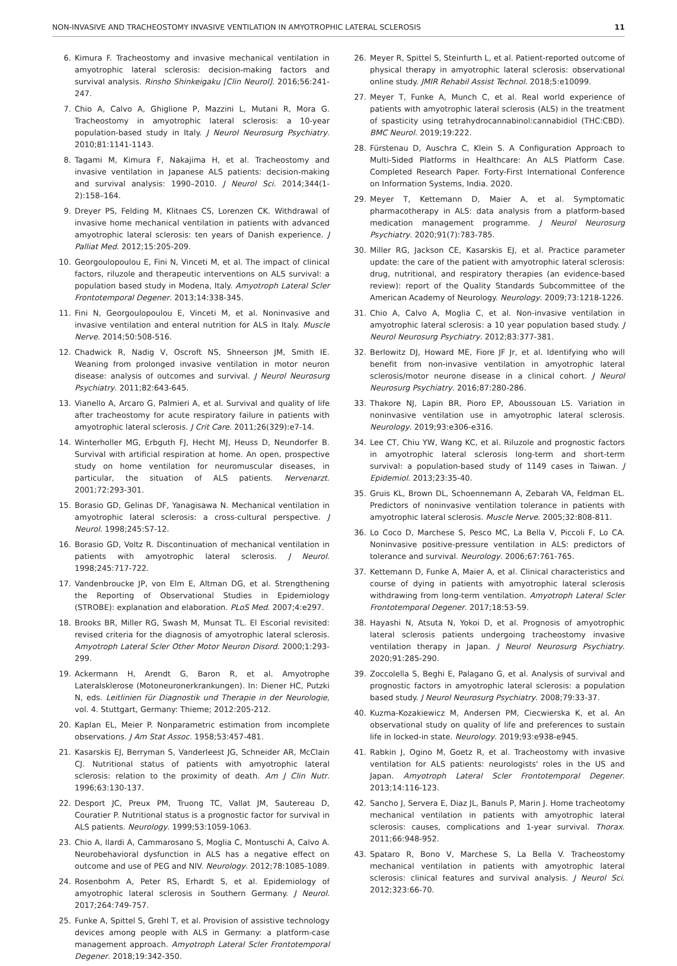NON-INVASIVE AND TRACHEOSTOMY INVASIVE VENTILATION IN AMYOTROPHIC LATERAL SCLEROSIS 11
6. Kimura F. Tracheostomy and invasive mechanical ventilation in amyotrophic lateral sclerosis: decision-making factors and survival analysis. Rinsho Shinkeigaku [Clin Neurol]. 2016;56:241-247.
7. Chio A, Calvo A, Ghiglione P, Mazzini L, Mutani R, Mora G. Tracheostomy in amyotrophic lateral sclerosis: a 10-year population-based study in Italy. J Neurol Neurosurg Psychiatry. 2010;81:1141-1143.
8. Tagami M, Kimura F, Nakajima H, et al. Tracheostomy and invasive ventilation in Japanese ALS patients: decision-making and survival analysis: 1990–2010. J Neurol Sci. 2014;344(1-2):158–164.
9. Dreyer PS, Felding M, Klitnaes CS, Lorenzen CK. Withdrawal of invasive home mechanical ventilation in patients with advanced amyotrophic lateral sclerosis: ten years of Danish experience. J Palliat Med. 2012;15:205-209.
10. Georgoulopoulou E, Fini N, Vinceti M, et al. The impact of clinical factors, riluzole and therapeutic interventions on ALS survival: a population based study in Modena, Italy. Amyotroph Lateral Scler Frontotemporal Degener. 2013;14:338-345.
11. Fini N, Georgoulopoulou E, Vinceti M, et al. Noninvasive and invasive ventilation and enteral nutrition for ALS in Italy. Muscle Nerve. 2014;50:508-516.
12. Chadwick R, Nadig V, Oscroft NS, Shneerson JM, Smith IE. Weaning from prolonged invasive ventilation in motor neuron disease: analysis of outcomes and survival. J Neurol Neurosurg Psychiatry. 2011;82:643-645.
13. Vianello A, Arcaro G, Palmieri A, et al. Survival and quality of life after tracheostomy for acute respiratory failure in patients with amyotrophic lateral sclerosis. J Crit Care. 2011;26(329):e7-14.
14. Winterholler MG, Erbguth FJ, Hecht MJ, Heuss D, Neundorfer B. Survival with artificial respiration at home. An open, prospective study on home ventilation for neuromuscular diseases, in particular, the situation of ALS patients. Nervenarzt. 2001;72:293-301.
15. Borasio GD, Gelinas DF, Yanagisawa N. Mechanical ventilation in amyotrophic lateral sclerosis: a cross-cultural perspective. J Neurol. 1998;245:S7-12.
16. Borasio GD, Voltz R. Discontinuation of mechanical ventilation in patients with amyotrophic lateral sclerosis. J Neurol. 1998;245:717-722.
17. Vandenbroucke JP, von Elm E, Altman DG, et al. Strengthening the Reporting of Observational Studies in Epidemiology (STROBE): explanation and elaboration. PLoS Med. 2007;4:e297.
18. Brooks BR, Miller RG, Swash M, Munsat TL. El Escorial revisited: revised criteria for the diagnosis of amyotrophic lateral sclerosis. Amyotroph Lateral Scler Other Motor Neuron Disord. 2000;1:293-299.
19. Ackermann H, Arendt G, Baron R, et al. Amyotrophe Lateralsklerose (Motoneuronerkrankungen). In: Diener HC, Putzki N, eds. Leitlinien für Diagnostik und Therapie in der Neurologie, vol. 4. Stuttgart, Germany: Thieme; 2012:205-212.
20. Kaplan EL, Meier P. Nonparametric estimation from incomplete observations. J Am Stat Assoc. 1958;53:457-481.
21. Kasarskis EJ, Berryman S, Vanderleest JG, Schneider AR, McClain CJ. Nutritional status of patients with amyotrophic lateral sclerosis: relation to the proximity of death. Am J Clin Nutr. 1996;63:130-137.
22. Desport JC, Preux PM, Truong TC, Vallat JM, Sautereau D, Couratier P. Nutritional status is a prognostic factor for survival in ALS patients. Neurology. 1999;53:1059-1063.
23. Chio A, Ilardi A, Cammarosano S, Moglia C, Montuschi A, Calvo A. Neurobehavioral dysfunction in ALS has a negative effect on outcome and use of PEG and NIV. Neurology. 2012;78:1085-1089.
24. Rosenbohm A, Peter RS, Erhardt S, et al. Epidemiology of amyotrophic lateral sclerosis in Southern Germany. J Neurol. 2017;264:749-757.
25. Funke A, Spittel S, Grehl T, et al. Provision of assistive technology devices among people with ALS in Germany: a platform-case management approach. Amyotroph Lateral Scler Frontotemporal Degener. 2018;19:342-350.
26. Meyer R, Spittel S, Steinfurth L, et al. Patient-reported outcome of physical therapy in amyotrophic lateral sclerosis: observational online study. JMIR Rehabil Assist Technol. 2018;5:e10099.
27. Meyer T, Funke A, Munch C, et al. Real world experience of patients with amyotrophic lateral sclerosis (ALS) in the treatment of spasticity using tetrahydrocannabinol:cannabidiol (THC:CBD). BMC Neurol. 2019;19:222.
28. Fürstenau D, Auschra C, Klein S. A Configuration Approach to Multi-Sided Platforms in Healthcare: An ALS Platform Case. Completed Research Paper. Forty-First International Conference on Information Systems, India. 2020.
29. Meyer T, Kettemann D, Maier A, et al. Symptomatic pharmacotherapy in ALS: data analysis from a platform-based medication management programme. J Neurol Neurosurg Psychiatry. 2020;91(7):783-785.
30. Miller RG, Jackson CE, Kasarskis EJ, et al. Practice parameter update: the care of the patient with amyotrophic lateral sclerosis: drug, nutritional, and respiratory therapies (an evidence-based review): report of the Quality Standards Subcommittee of the American Academy of Neurology. Neurology. 2009;73:1218-1226.
31. Chio A, Calvo A, Moglia C, et al. Non-invasive ventilation in amyotrophic lateral sclerosis: a 10 year population based study. J Neurol Neurosurg Psychiatry. 2012;83:377-381.
32. Berlowitz DJ, Howard ME, Fiore JF Jr, et al. Identifying who will benefit from non-invasive ventilation in amyotrophic lateral sclerosis/motor neurone disease in a clinical cohort. J Neurol Neurosurg Psychiatry. 2016;87:280-286.
33. Thakore NJ, Lapin BR, Pioro EP, Aboussouan LS. Variation in noninvasive ventilation use in amyotrophic lateral sclerosis. Neurology. 2019;93:e306-e316.
34. Lee CT, Chiu YW, Wang KC, et al. Riluzole and prognostic factors in amyotrophic lateral sclerosis long-term and short-term survival: a population-based study of 1149 cases in Taiwan. J Epidemiol. 2013;23:35-40.
35. Gruis KL, Brown DL, Schoennemann A, Zebarah VA, Feldman EL. Predictors of noninvasive ventilation tolerance in patients with amyotrophic lateral sclerosis. Muscle Nerve. 2005;32:808-811.
36. Lo Coco D, Marchese S, Pesco MC, La Bella V, Piccoli F, Lo CA. Noninvasive positive-pressure ventilation in ALS: predictors of tolerance and survival. Neurology. 2006;67:761-765.
37. Kettemann D, Funke A, Maier A, et al. Clinical characteristics and course of dying in patients with amyotrophic lateral sclerosis withdrawing from long-term ventilation. Amyotroph Lateral Scler Frontotemporal Degener. 2017;18:53-59.
38. Hayashi N, Atsuta N, Yokoi D, et al. Prognosis of amyotrophic lateral sclerosis patients undergoing tracheostomy invasive ventilation therapy in Japan. J Neurol Neurosurg Psychiatry. 2020;91:285-290.
39. Zoccolella S, Beghi E, Palagano G, et al. Analysis of survival and prognostic factors in amyotrophic lateral sclerosis: a population based study. J Neurol Neurosurg Psychiatry. 2008;79:33-37.
40. Kuzma-Kozakiewicz M, Andersen PM, Ciecwierska K, et al. An observational study on quality of life and preferences to sustain life in locked-in state. Neurology. 2019;93:e938-e945.
41. Rabkin J, Ogino M, Goetz R, et al. Tracheostomy with invasive ventilation for ALS patients: neurologists' roles in the US and Japan. Amyotroph Lateral Scler Frontotemporal Degener. 2013;14:116-123.
42. Sancho J, Servera E, Diaz JL, Banuls P, Marin J. Home tracheotomy mechanical ventilation in patients with amyotrophic lateral sclerosis: causes, complications and 1-year survival. Thorax. 2011;66:948-952.
43. Spataro R, Bono V, Marchese S, La Bella V. Tracheostomy mechanical ventilation in patients with amyotrophic lateral sclerosis: clinical features and survival analysis. J Neurol Sci. 2012;323:66-70.